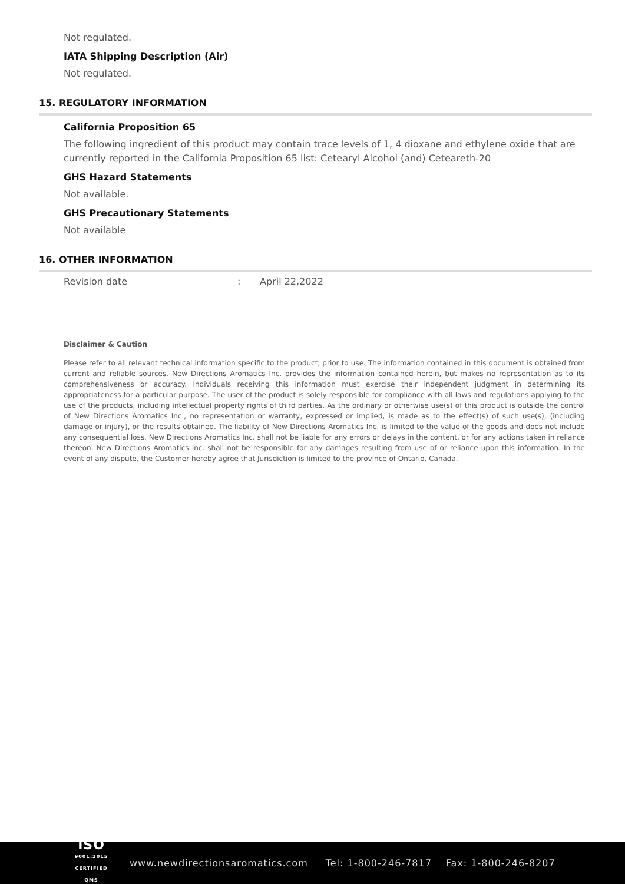Not regulated.
IATA Shipping Description (Air)
Not regulated.
15. REGULATORY INFORMATION
California Proposition 65
The following ingredient of this product may contain trace levels of 1, 4 dioxane and ethylene oxide that are currently reported in the California Proposition 65 list: Cetearyl Alcohol (and) Ceteareth-20
GHS Hazard Statements
Not available.
GHS Precautionary Statements
Not available
16. OTHER INFORMATION
Revision date: April 22,2022
Disclaimer & Caution
Please refer to all relevant technical information specific to the product, prior to use. The information contained in this document is obtained from current and reliable sources. New Directions Aromatics Inc. provides the information contained herein, but makes no representation as to its comprehensiveness or accuracy. Individuals receiving this information must exercise their independent judgment in determining its appropriateness for a particular purpose. The user of the product is solely responsible for compliance with all laws and regulations applying to the use of the products, including intellectual property rights of third parties. As the ordinary or otherwise use(s) of this product is outside the control of New Directions Aromatics Inc., no representation or warranty, expressed or implied, is made as to the effect(s) of such use(s), (including damage or injury), or the results obtained. The liability of New Directions Aromatics Inc. is limited to the value of the goods and does not include any consequential loss. New Directions Aromatics Inc. shall not be liable for any errors or delays in the content, or for any actions taken in reliance thereon. New Directions Aromatics Inc. shall not be responsible for any damages resulting from use of or reliance upon this information. In the event of any dispute, the Customer hereby agree that Jurisdiction is limited to the province of Ontario, Canada.
ISO
9001:2015
CERTIFIED QMS
www.newdirectionsaromatics.com Tel: 1-800-246-7817 Fax: 1-800-246-8207